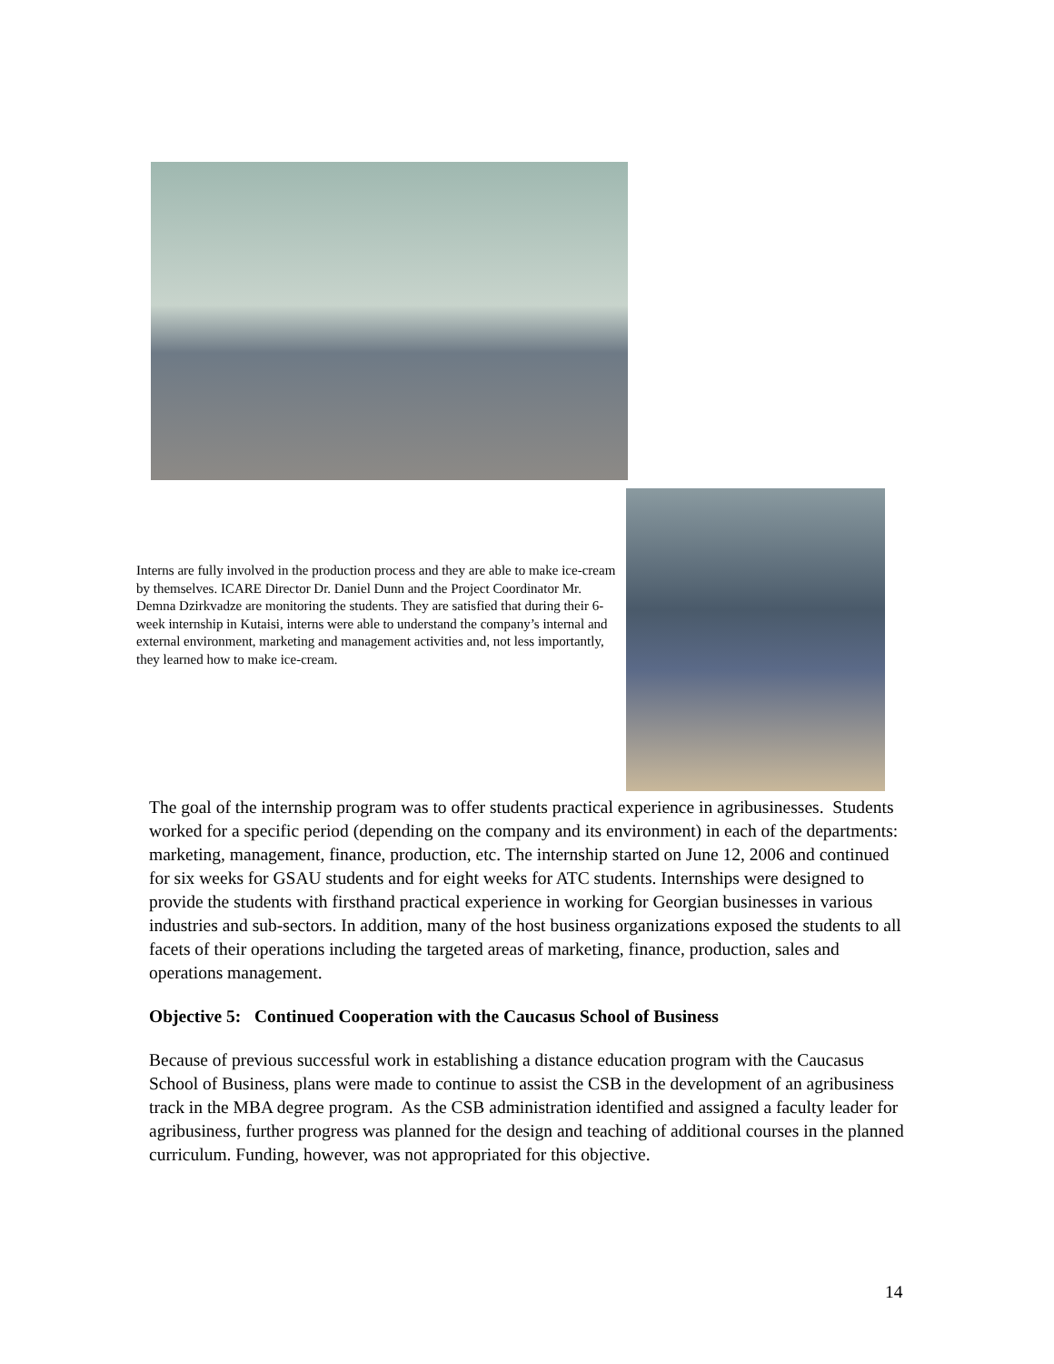Interns are fully involved in the production process and they are able to make ice-cream by themselves. ICARE Director Dr. Daniel Dunn and the Project Coordinator Mr. Demna Dzirkvadze are monitoring the students. They are satisfied that during their 6-week internship in Kutaisi, interns were able to understand the company’s internal and external environment, marketing and management activities and, not less importantly, they learned how to make ice-cream.
The goal of the internship program was to offer students practical experience in agribusinesses. Students worked for a specific period (depending on the company and its environment) in each of the departments: marketing, management, finance, production, etc. The internship started on June 12, 2006 and continued for six weeks for GSAU students and for eight weeks for ATC students. Internships were designed to provide the students with firsthand practical experience in working for Georgian businesses in various industries and sub-sectors. In addition, many of the host business organizations exposed the students to all facets of their operations including the targeted areas of marketing, finance, production, sales and operations management.
Objective 5: Continued Cooperation with the Caucasus School of Business
Because of previous successful work in establishing a distance education program with the Caucasus School of Business, plans were made to continue to assist the CSB in the development of an agribusiness track in the MBA degree program. As the CSB administration identified and assigned a faculty leader for agribusiness, further progress was planned for the design and teaching of additional courses in the planned curriculum. Funding, however, was not appropriated for this objective.
14